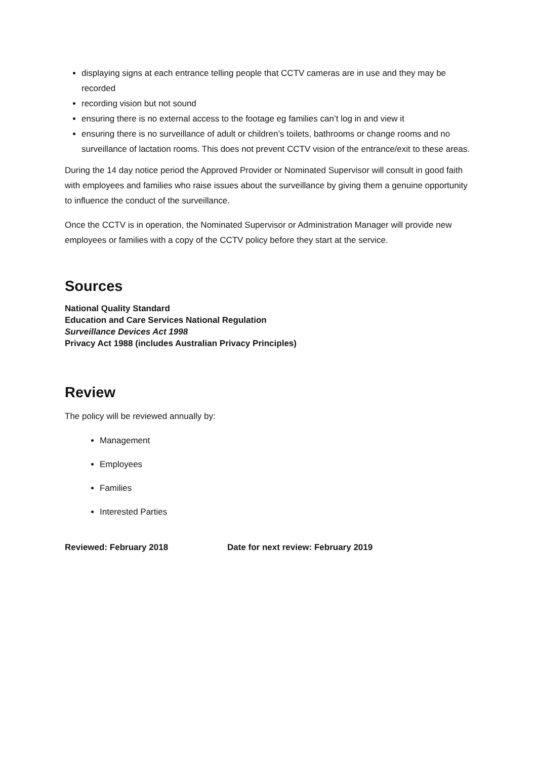displaying signs at each entrance telling people that CCTV cameras are in use and they may be recorded
recording vision but not sound
ensuring there is no external access to the footage eg families can’t log in and view it
ensuring there is no surveillance of adult or children’s toilets, bathrooms or change rooms and no surveillance of lactation rooms. This does not prevent CCTV vision of the entrance/exit to these areas.
During the 14 day notice period the Approved Provider or Nominated Supervisor will consult in good faith with employees and families who raise issues about the surveillance by giving them a genuine opportunity to influence the conduct of the surveillance.
Once the CCTV is in operation, the Nominated Supervisor or Administration Manager will provide new employees or families with a copy of the CCTV policy before they start at the service.
Sources
National Quality Standard
Education and Care Services National Regulation
Surveillance Devices Act 1998
Privacy Act 1988 (includes Australian Privacy Principles)
Review
The policy will be reviewed annually by:
Management
Employees
Families
Interested Parties
Reviewed: February 2018 Date for next review: February 2019